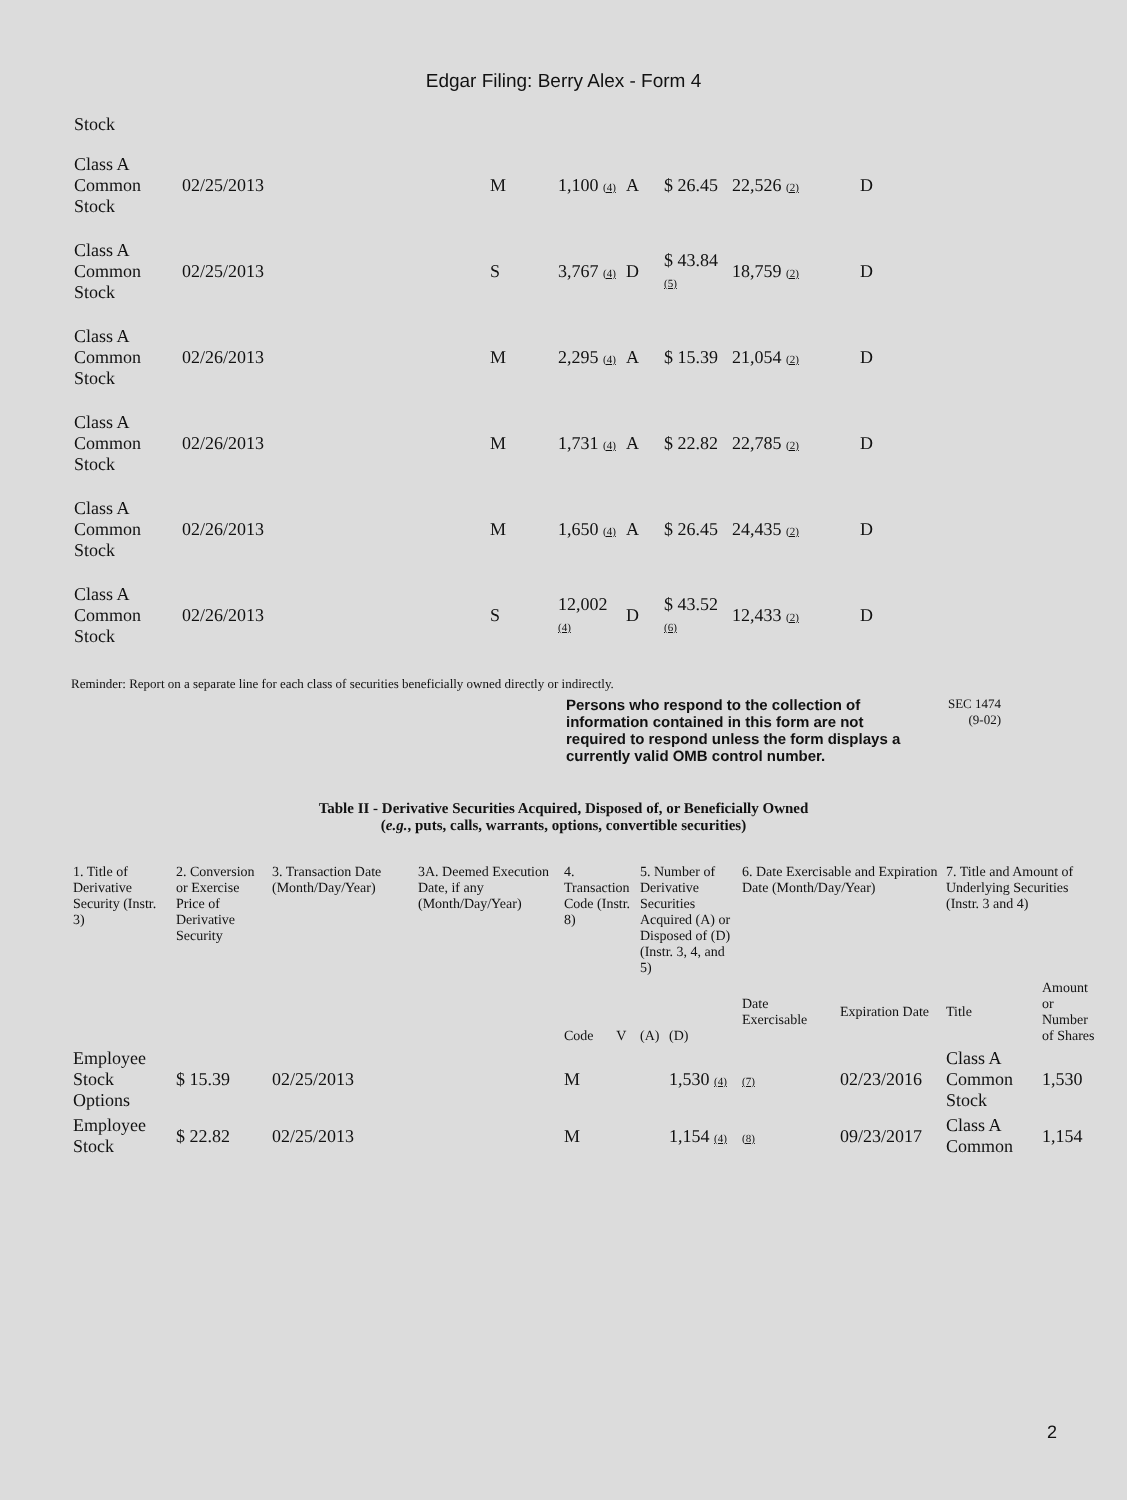Edgar Filing: Berry Alex - Form 4
| Stock | | | | | | | |
| Class A Common Stock | 02/25/2013 | M | 1,100 (4) | A | $ 26.45 | 22,526 (2) | D |
| Class A Common Stock | 02/25/2013 | S | 3,767 (4) | D | $ 43.84 (5) | 18,759 (2) | D |
| Class A Common Stock | 02/26/2013 | M | 2,295 (4) | A | $ 15.39 | 21,054 (2) | D |
| Class A Common Stock | 02/26/2013 | M | 1,731 (4) | A | $ 22.82 | 22,785 (2) | D |
| Class A Common Stock | 02/26/2013 | M | 1,650 (4) | A | $ 26.45 | 24,435 (2) | D |
| Class A Common Stock | 02/26/2013 | S | 12,002 (4) | D | $ 43.52 (6) | 12,433 (2) | D |
Reminder: Report on a separate line for each class of securities beneficially owned directly or indirectly.
Persons who respond to the collection of information contained in this form are not required to respond unless the form displays a currently valid OMB control number. SEC 1474
(9-02)
Table II - Derivative Securities Acquired, Disposed of, or Beneficially Owned
(e.g., puts, calls, warrants, options, convertible securities)
| 1. Title of Derivative Security (Instr. 3) | 2. Conversion or Exercise Price of Derivative Security | 3. Transaction Date (Month/Day/Year) | 3A. Deemed Execution Date, if any (Month/Day/Year) | 4. Transaction Code (Instr. 8) | | 5. Number of Derivative Securities Acquired (A) or Disposed of (D) (Instr. 3, 4, and 5) | | 6. Date Exercisable and Expiration Date (Month/Day/Year) | | 7. Title and Amount of Underlying Securities (Instr. 3 and 4) | |
| | | | | Code | V | (A) | (D) | Date Exercisable | Expiration Date | Title | Amount or Number of Shares |
| Employee Stock Options | $ 15.39 | 02/25/2013 | | M | | | 1,530 (4) | (7) | 02/23/2016 | Class A Common Stock | 1,530 |
| Employee Stock | $ 22.82 | 02/25/2013 | | M | | | 1,154 (4) | (8) | 09/23/2017 | Class A Common | 1,154 |
2